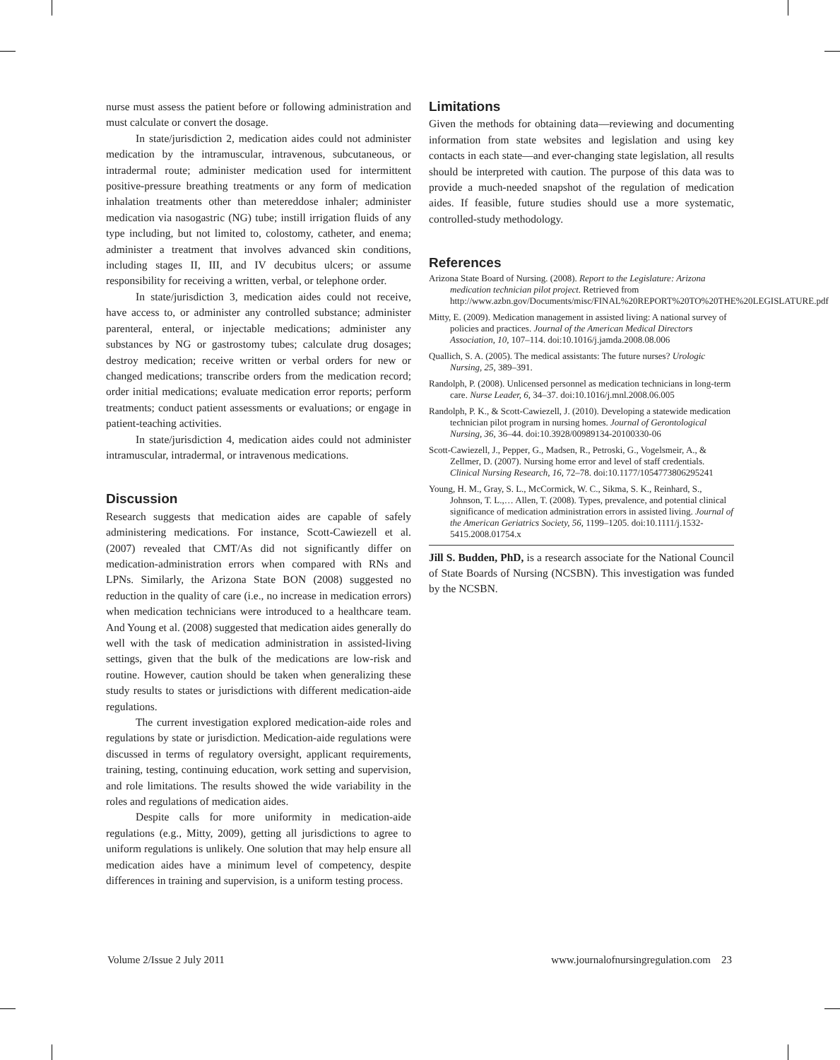nurse must assess the patient before or following administration and must calculate or convert the dosage.
In state/jurisdiction 2, medication aides could not administer medication by the intramuscular, intravenous, subcutaneous, or intradermal route; administer medication used for intermittent positive-pressure breathing treatments or any form of medication inhalation treatments other than metereddose inhaler; administer medication via nasogastric (NG) tube; instill irrigation fluids of any type including, but not limited to, colostomy, catheter, and enema; administer a treatment that involves advanced skin conditions, including stages II, III, and IV decubitus ulcers; or assume responsibility for receiving a written, verbal, or telephone order.
In state/jurisdiction 3, medication aides could not receive, have access to, or administer any controlled substance; administer parenteral, enteral, or injectable medications; administer any substances by NG or gastrostomy tubes; calculate drug dosages; destroy medication; receive written or verbal orders for new or changed medications; transcribe orders from the medication record; order initial medications; evaluate medication error reports; perform treatments; conduct patient assessments or evaluations; or engage in patient-teaching activities.
In state/jurisdiction 4, medication aides could not administer intramuscular, intradermal, or intravenous medications.
Discussion
Research suggests that medication aides are capable of safely administering medications. For instance, Scott-Cawiezell et al. (2007) revealed that CMT/As did not significantly differ on medication-administration errors when compared with RNs and LPNs. Similarly, the Arizona State BON (2008) suggested no reduction in the quality of care (i.e., no increase in medication errors) when medication technicians were introduced to a healthcare team. And Young et al. (2008) suggested that medication aides generally do well with the task of medication administration in assisted-living settings, given that the bulk of the medications are low-risk and routine. However, caution should be taken when generalizing these study results to states or jurisdictions with different medication-aide regulations.
The current investigation explored medication-aide roles and regulations by state or jurisdiction. Medication-aide regulations were discussed in terms of regulatory oversight, applicant requirements, training, testing, continuing education, work setting and supervision, and role limitations. The results showed the wide variability in the roles and regulations of medication aides.
Despite calls for more uniformity in medication-aide regulations (e.g., Mitty, 2009), getting all jurisdictions to agree to uniform regulations is unlikely. One solution that may help ensure all medication aides have a minimum level of competency, despite differences in training and supervision, is a uniform testing process.
Limitations
Given the methods for obtaining data—reviewing and documenting information from state websites and legislation and using key contacts in each state—and ever-changing state legislation, all results should be interpreted with caution. The purpose of this data was to provide a much-needed snapshot of the regulation of medication aides. If feasible, future studies should use a more systematic, controlled-study methodology.
References
Arizona State Board of Nursing. (2008). Report to the Legislature: Arizona medication technician pilot project. Retrieved from http://www.azbn.gov/Documents/misc/FINAL%20REPORT%20TO%20THE%20LEGISLATURE.pdf
Mitty, E. (2009). Medication management in assisted living: A national survey of policies and practices. Journal of the American Medical Directors Association, 10, 107–114. doi:10.1016/j.jamda.2008.08.006
Quallich, S. A. (2005). The medical assistants: The future nurses? Urologic Nursing, 25, 389–391.
Randolph, P. (2008). Unlicensed personnel as medication technicians in long-term care. Nurse Leader, 6, 34–37. doi:10.1016/j.mnl.2008.06.005
Randolph, P. K., & Scott-Cawiezell, J. (2010). Developing a statewide medication technician pilot program in nursing homes. Journal of Gerontological Nursing, 36, 36–44. doi:10.3928/00989134-20100330-06
Scott-Cawiezell, J., Pepper, G., Madsen, R., Petroski, G., Vogelsmeir, A., & Zellmer, D. (2007). Nursing home error and level of staff credentials. Clinical Nursing Research, 16, 72–78. doi:10.1177/1054773806295241
Young, H. M., Gray, S. L., McCormick, W. C., Sikma, S. K., Reinhard, S., Johnson, T. L.,… Allen, T. (2008). Types, prevalence, and potential clinical significance of medication administration errors in assisted living. Journal of the American Geriatrics Society, 56, 1199–1205. doi:10.1111/j.1532-5415.2008.01754.x
Jill S. Budden, PhD, is a research associate for the National Council of State Boards of Nursing (NCSBN). This investigation was funded by the NCSBN.
Volume 2/Issue 2 July 2011 www.journalofnursingregulation.com 23